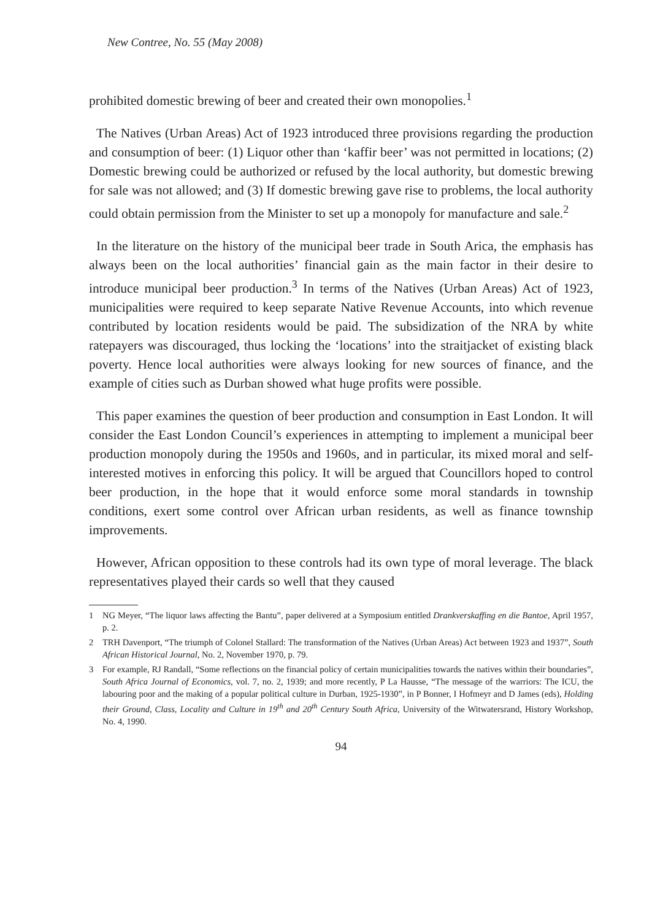New Contree, No. 55 (May 2008)
prohibited domestic brewing of beer and created their own monopolies.<sup>1</sup>
The Natives (Urban Areas) Act of 1923 introduced three provisions regarding the production and consumption of beer: (1) Liquor other than ‘kaffir beer’ was not permitted in locations; (2) Domestic brewing could be authorized or refused by the local authority, but domestic brewing for sale was not allowed; and (3) If domestic brewing gave rise to problems, the local authority could obtain permission from the Minister to set up a monopoly for manufacture and sale.<sup>2</sup>
In the literature on the history of the municipal beer trade in South Arica, the emphasis has always been on the local authorities’ financial gain as the main factor in their desire to introduce municipal beer production.<sup>3</sup> In terms of the Natives (Urban Areas) Act of 1923, municipalities were required to keep separate Native Revenue Accounts, into which revenue contributed by location residents would be paid. The subsidization of the NRA by white ratepayers was discouraged, thus locking the ‘locations’ into the straitjacket of existing black poverty. Hence local authorities were always looking for new sources of finance, and the example of cities such as Durban showed what huge profits were possible.
This paper examines the question of beer production and consumption in East London. It will consider the East London Council’s experiences in attempting to implement a municipal beer production monopoly during the 1950s and 1960s, and in particular, its mixed moral and self-interested motives in enforcing this policy. It will be argued that Councillors hoped to control beer production, in the hope that it would enforce some moral standards in township conditions, exert some control over African urban residents, as well as finance township improvements.
However, African opposition to these controls had its own type of moral leverage. The black representatives played their cards so well that they caused
1 NG Meyer, “The liquor laws affecting the Bantu”, paper delivered at a Symposium entitled Drankverskaffing en die Bantoe, April 1957, p. 2.
2 TRH Davenport, “The triumph of Colonel Stallard: The transformation of the Natives (Urban Areas) Act between 1923 and 1937”, South African Historical Journal, No. 2, November 1970, p. 79.
3 For example, RJ Randall, “Some reflections on the financial policy of certain municipalities towards the natives within their boundaries”, South Africa Journal of Economics, vol. 7, no. 2, 1939; and more recently, P La Hausse, “The message of the warriors: The ICU, the labouring poor and the making of a popular political culture in Durban, 1925-1930”, in P Bonner, I Hofmeyr and D James (eds), Holding their Ground, Class, Locality and Culture in 19<sup>th</sup> and 20<sup>th</sup> Century South Africa, University of the Witwatersrand, History Workshop, No. 4, 1990.
94